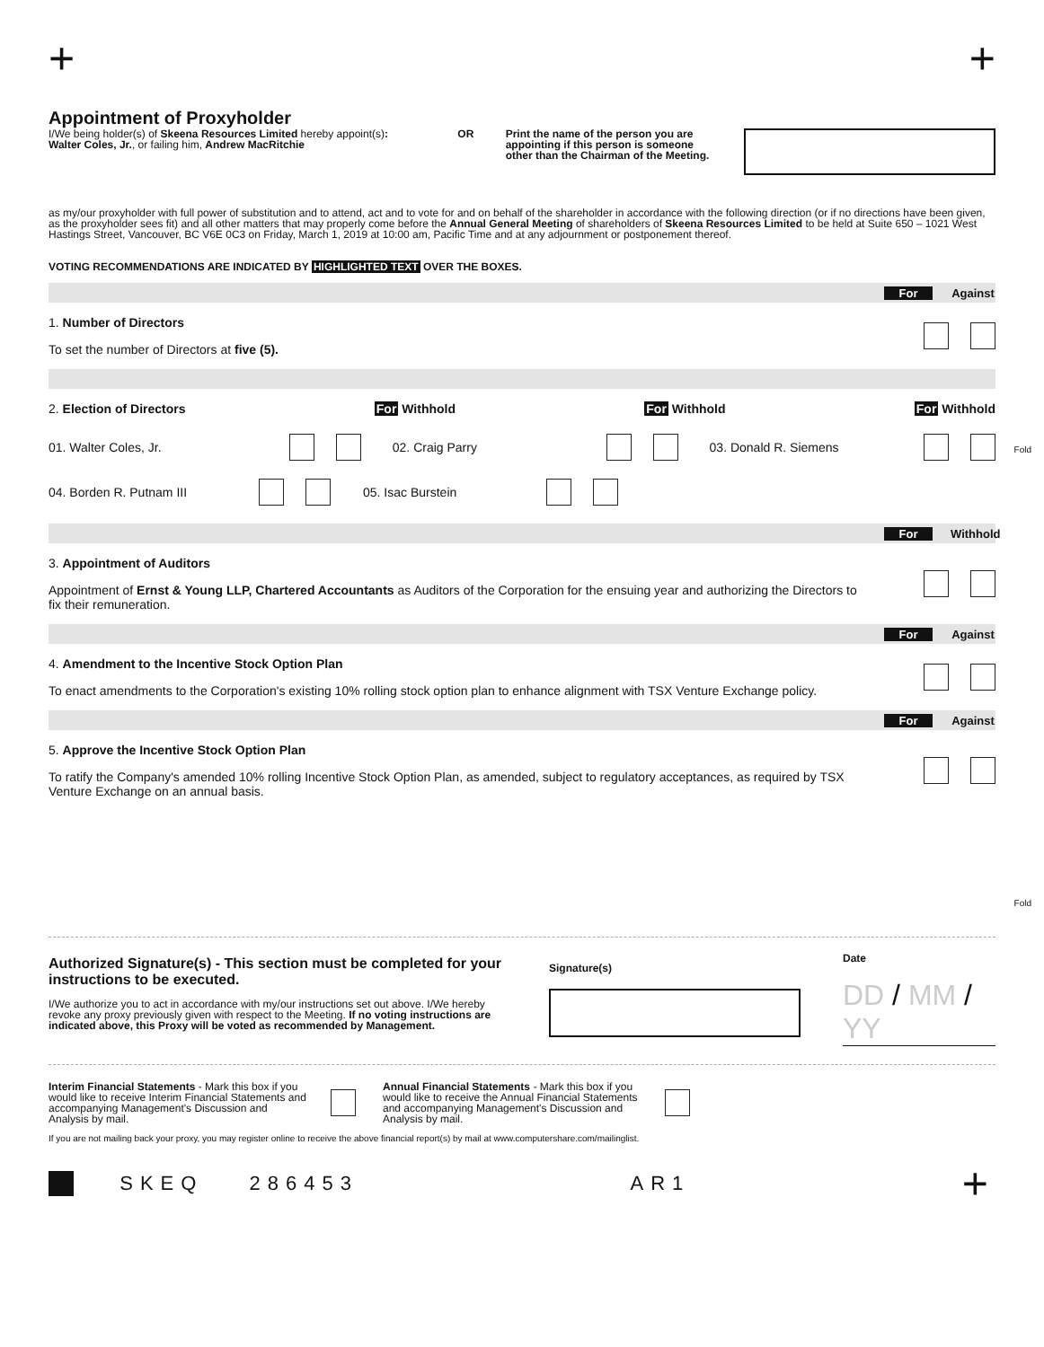+ +
Appointment of Proxyholder
I/We being holder(s) of Skeena Resources Limited hereby appoint(s):
Walter Coles, Jr., or failing him, Andrew MacRitchie
OR Print the name of the person you are appointing if this person is someone other than the Chairman of the Meeting.
as my/our proxyholder with full power of substitution and to attend, act and to vote for and on behalf of the shareholder in accordance with the following direction (or if no directions have been given, as the proxyholder sees fit) and all other matters that may properly come before the Annual General Meeting of shareholders of Skeena Resources Limited to be held at Suite 650 – 1021 West Hastings Street, Vancouver, BC V6E 0C3 on Friday, March 1, 2019 at 10:00 am, Pacific Time and at any adjournment or postponement thereof.
VOTING RECOMMENDATIONS ARE INDICATED BY HIGHLIGHTED TEXT OVER THE BOXES.
For Against
1. Number of Directors
To set the number of Directors at five (5).
2. Election of Directors For Withhold For Withhold For Withhold
01. Walter Coles, Jr. 02. Craig Parry 03. Donald R. Siemens
04. Borden R. Putnam III 05. Isac Burstein
For Withhold
3. Appointment of Auditors
Appointment of Ernst & Young LLP, Chartered Accountants as Auditors of the Corporation for the ensuing year and authorizing the Directors to fix their remuneration.
For Against
4. Amendment to the Incentive Stock Option Plan
To enact amendments to the Corporation's existing 10% rolling stock option plan to enhance alignment with TSX Venture Exchange policy.
For Against
5. Approve the Incentive Stock Option Plan
To ratify the Company's amended 10% rolling Incentive Stock Option Plan, as amended, subject to regulatory acceptances, as required by TSX Venture Exchange on an annual basis.
Authorized Signature(s) - This section must be completed for your instructions to be executed.
I/We authorize you to act in accordance with my/our instructions set out above. I/We hereby revoke any proxy previously given with respect to the Meeting. If no voting instructions are indicated above, this Proxy will be voted as recommended by Management.
Signature(s)
Date
DD / MM / YY
Interim Financial Statements - Mark this box if you would like to receive Interim Financial Statements and accompanying Management's Discussion and Analysis by mail.
Annual Financial Statements - Mark this box if you would like to receive the Annual Financial Statements and accompanying Management's Discussion and Analysis by mail.
If you are not mailing back your proxy, you may register online to receive the above financial report(s) by mail at www.computershare.com/mailinglist.
SKEQ 286453 AR1 +
Fold
Fold